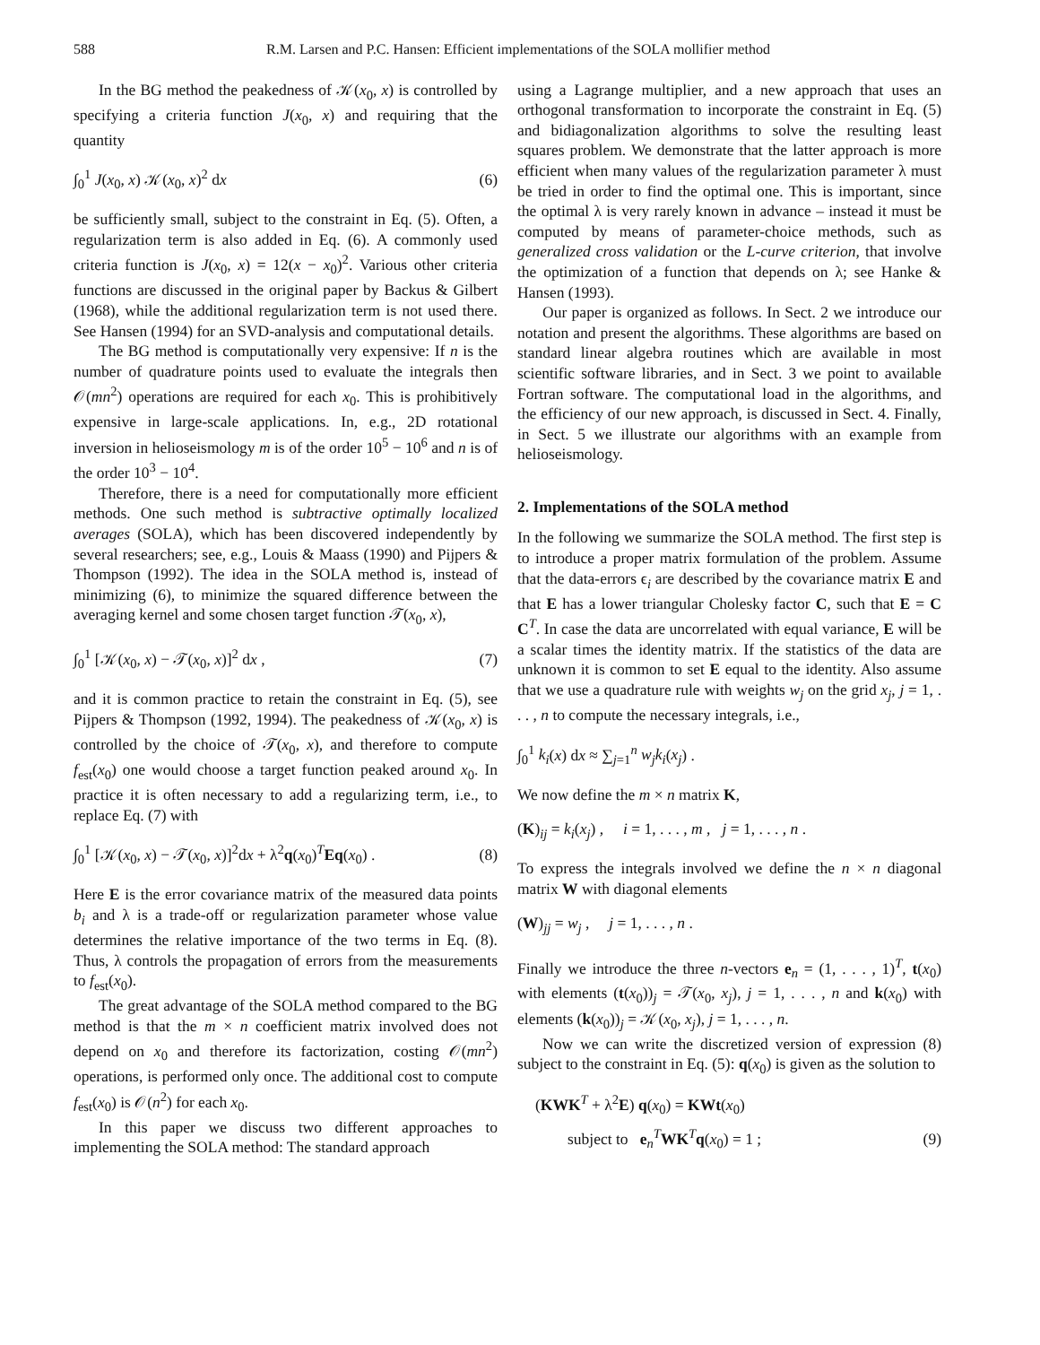588 R.M. Larsen and P.C. Hansen: Efficient implementations of the SOLA mollifier method
In the BG method the peakedness of 𝒦(x<sub>0</sub>, x) is controlled by specifying a criteria function J(x<sub>0</sub>, x) and requiring that the quantity
∫<sub>0</sub><sup>1</sup> J(x<sub>0</sub>, x) 𝒦(x<sub>0</sub>, x)<sup>2</sup> dx (6)
be sufficiently small, subject to the constraint in Eq. (5). Often, a regularization term is also added in Eq. (6). A commonly used criteria function is J(x<sub>0</sub>, x) = 12(x − x<sub>0</sub>)<sup>2</sup>. Various other criteria functions are discussed in the original paper by Backus & Gilbert (1968), while the additional regularization term is not used there. See Hansen (1994) for an SVD-analysis and computational details.
The BG method is computationally very expensive: If n is the number of quadrature points used to evaluate the integrals then 𝒪(mn<sup>2</sup>) operations are required for each x<sub>0</sub>. This is prohibitively expensive in large-scale applications. In, e.g., 2D rotational inversion in helioseismology m is of the order 10<sup>5</sup> − 10<sup>6</sup> and n is of the order 10<sup>3</sup> − 10<sup>4</sup>.
Therefore, there is a need for computationally more efficient methods. One such method is subtractive optimally localized averages (SOLA), which has been discovered independently by several researchers; see, e.g., Louis & Maass (1990) and Pijpers & Thompson (1992). The idea in the SOLA method is, instead of minimizing (6), to minimize the squared difference between the averaging kernel and some chosen target function 𝒯(x<sub>0</sub>, x),
∫<sub>0</sub><sup>1</sup> [𝒦(x<sub>0</sub>, x) − 𝒯(x<sub>0</sub>, x)]<sup>2</sup> dx , (7)
and it is common practice to retain the constraint in Eq. (5), see Pijpers & Thompson (1992, 1994). The peakedness of 𝒦(x<sub>0</sub>, x) is controlled by the choice of 𝒯(x<sub>0</sub>, x), and therefore to compute f<sub>est</sub>(x<sub>0</sub>) one would choose a target function peaked around x<sub>0</sub>. In practice it is often necessary to add a regularizing term, i.e., to replace Eq. (7) with
∫<sub>0</sub><sup>1</sup> [𝒦(x<sub>0</sub>, x) − 𝒯(x<sub>0</sub>, x)]<sup>2</sup>dx + λ<sup>2</sup>q(x<sub>0</sub>)<sup>T</sup>Eq(x<sub>0</sub>) . (8)
Here E is the error covariance matrix of the measured data points b<sub>i</sub> and λ is a trade-off or regularization parameter whose value determines the relative importance of the two terms in Eq. (8). Thus, λ controls the propagation of errors from the measurements to f<sub>est</sub>(x<sub>0</sub>).
The great advantage of the SOLA method compared to the BG method is that the m × n coefficient matrix involved does not depend on x<sub>0</sub> and therefore its factorization, costing 𝒪(mn<sup>2</sup>) operations, is performed only once. The additional cost to compute f<sub>est</sub>(x<sub>0</sub>) is 𝒪(n<sup>2</sup>) for each x<sub>0</sub>.
In this paper we discuss two different approaches to implementing the SOLA method: The standard approach
using a Lagrange multiplier, and a new approach that uses an orthogonal transformation to incorporate the constraint in Eq. (5) and bidiagonalization algorithms to solve the resulting least squares problem. We demonstrate that the latter approach is more efficient when many values of the regularization parameter λ must be tried in order to find the optimal one. This is important, since the optimal λ is very rarely known in advance – instead it must be computed by means of parameter-choice methods, such as generalized cross validation or the L-curve criterion, that involve the optimization of a function that depends on λ; see Hanke & Hansen (1993).
Our paper is organized as follows. In Sect. 2 we introduce our notation and present the algorithms. These algorithms are based on standard linear algebra routines which are available in most scientific software libraries, and in Sect. 3 we point to available Fortran software. The computational load in the algorithms, and the efficiency of our new approach, is discussed in Sect. 4. Finally, in Sect. 5 we illustrate our algorithms with an example from helioseismology.
2. Implementations of the SOLA method
In the following we summarize the SOLA method. The first step is to introduce a proper matrix formulation of the problem. Assume that the data-errors ϵ<sub>i</sub> are described by the covariance matrix E and that E has a lower triangular Cholesky factor C, such that E = C C<sup>T</sup>. In case the data are uncorrelated with equal variance, E will be a scalar times the identity matrix. If the statistics of the data are unknown it is common to set E equal to the identity. Also assume that we use a quadrature rule with weights w<sub>j</sub> on the grid x<sub>j</sub>, j = 1, . . . , n to compute the necessary integrals, i.e.,
∫<sub>0</sub><sup>1</sup> k<sub>i</sub>(x) dx ≈ ∑<sub>j=1</sub><sup>n</sup> w<sub>j</sub>k<sub>i</sub>(x<sub>j</sub>) .
We now define the m × n matrix K,
(K)<sub>ij</sub> = k<sub>i</sub>(x<sub>j</sub>) , i = 1, . . . , m , j = 1, . . . , n .
To express the integrals involved we define the n × n diagonal matrix W with diagonal elements
(W)<sub>jj</sub> = w<sub>j</sub> , j = 1, . . . , n .
Finally we introduce the three n-vectors e<sub>n</sub> = (1, . . . , 1)<sup>T</sup>, t(x<sub>0</sub>) with elements (t(x<sub>0</sub>))<sub>j</sub> = 𝒯(x<sub>0</sub>, x<sub>j</sub>), j = 1, . . . , n and k(x<sub>0</sub>) with elements (k(x<sub>0</sub>))<sub>j</sub> = 𝒦(x<sub>0</sub>, x<sub>j</sub>), j = 1, . . . , n.
Now we can write the discretized version of expression (8) subject to the constraint in Eq. (5): q(x<sub>0</sub>) is given as the solution to
(KWK<sup>T</sup> + λ<sup>2</sup>E) q(x<sub>0</sub>) = KWt(x<sub>0</sub>)
subject to e<sub>n</sub><sup>T</sup>WK<sup>T</sup>q(x<sub>0</sub>) = 1 ; (9)